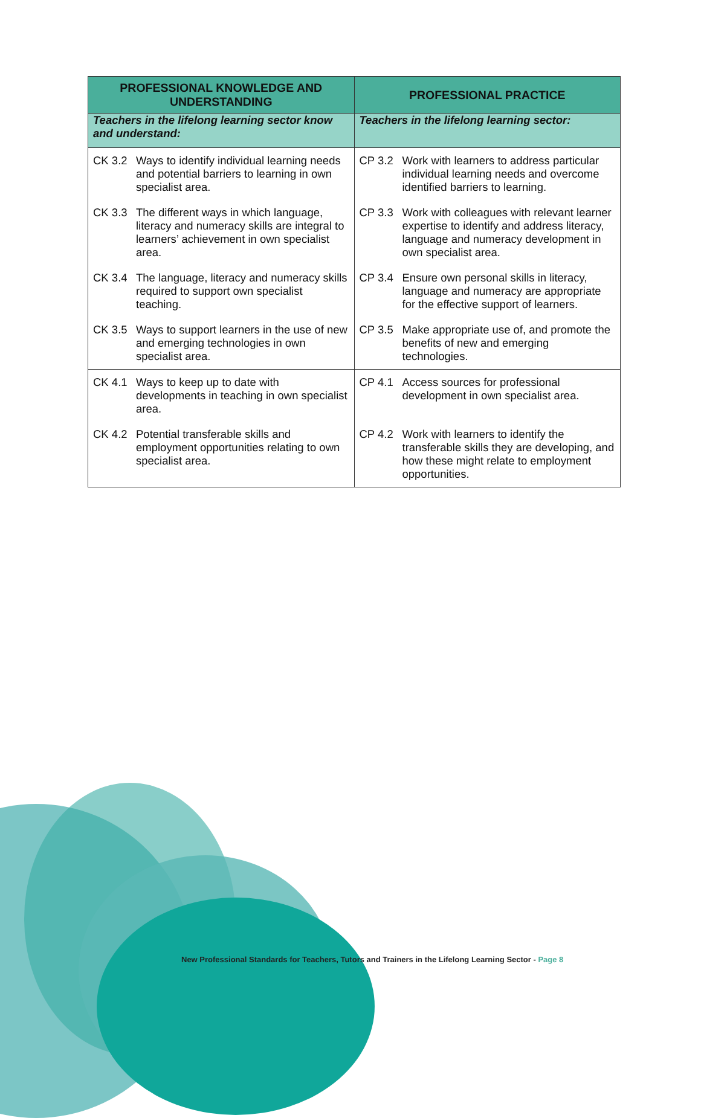| PROFESSIONAL KNOWLEDGE AND UNDERSTANDING | PROFESSIONAL PRACTICE |
| --- | --- |
| Teachers in the lifelong learning sector know and understand: | Teachers in the lifelong learning sector: |
| CK 3.2 Ways to identify individual learning needs and potential barriers to learning in own specialist area. CK 3.3 The different ways in which language, literacy and numeracy skills are integral to learners’ achievement in own specialist area. CK 3.4 The language, literacy and numeracy skills required to support own specialist teaching. CK 3.5 Ways to support learners in the use of new and emerging technologies in own specialist area. | CP 3.2 Work with learners to address particular individual learning needs and overcome identified barriers to learning. CP 3.3 Work with colleagues with relevant learner expertise to identify and address literacy, language and numeracy development in own specialist area. CP 3.4 Ensure own personal skills in literacy, language and numeracy are appropriate for the effective support of learners. CP 3.5 Make appropriate use of, and promote the benefits of new and emerging technologies. |
| CK 4.1 Ways to keep up to date with developments in teaching in own specialist area. CK 4.2 Potential transferable skills and employment opportunities relating to own specialist area. | CP 4.1 Access sources for professional development in own specialist area. CP 4.2 Work with learners to identify the transferable skills they are developing, and how these might relate to employment opportunities. |
New Professional Standards for Teachers, Tutors and Trainers in the Lifelong Learning Sector - Page 8